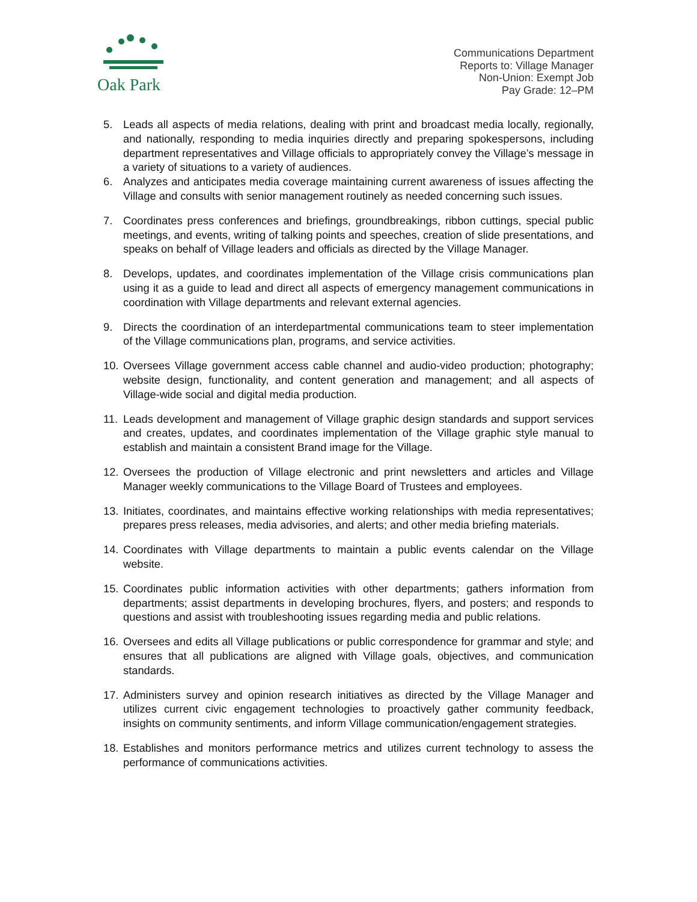Oak Park
Communications Department
Reports to: Village Manager
Non-Union: Exempt Job
Pay Grade: 12–PM
5. Leads all aspects of media relations, dealing with print and broadcast media locally, regionally, and nationally, responding to media inquiries directly and preparing spokespersons, including department representatives and Village officials to appropriately convey the Village’s message in a variety of situations to a variety of audiences.
6. Analyzes and anticipates media coverage maintaining current awareness of issues affecting the Village and consults with senior management routinely as needed concerning such issues.
7. Coordinates press conferences and briefings, groundbreakings, ribbon cuttings, special public meetings, and events, writing of talking points and speeches, creation of slide presentations, and speaks on behalf of Village leaders and officials as directed by the Village Manager.
8. Develops, updates, and coordinates implementation of the Village crisis communications plan using it as a guide to lead and direct all aspects of emergency management communications in coordination with Village departments and relevant external agencies.
9. Directs the coordination of an interdepartmental communications team to steer implementation of the Village communications plan, programs, and service activities.
10. Oversees Village government access cable channel and audio-video production; photography; website design, functionality, and content generation and management; and all aspects of Village-wide social and digital media production.
11. Leads development and management of Village graphic design standards and support services and creates, updates, and coordinates implementation of the Village graphic style manual to establish and maintain a consistent Brand image for the Village.
12. Oversees the production of Village electronic and print newsletters and articles and Village Manager weekly communications to the Village Board of Trustees and employees.
13. Initiates, coordinates, and maintains effective working relationships with media representatives; prepares press releases, media advisories, and alerts; and other media briefing materials.
14. Coordinates with Village departments to maintain a public events calendar on the Village website.
15. Coordinates public information activities with other departments; gathers information from departments; assist departments in developing brochures, flyers, and posters; and responds to questions and assist with troubleshooting issues regarding media and public relations.
16. Oversees and edits all Village publications or public correspondence for grammar and style; and ensures that all publications are aligned with Village goals, objectives, and communication standards.
17. Administers survey and opinion research initiatives as directed by the Village Manager and utilizes current civic engagement technologies to proactively gather community feedback, insights on community sentiments, and inform Village communication/engagement strategies.
18. Establishes and monitors performance metrics and utilizes current technology to assess the performance of communications activities.